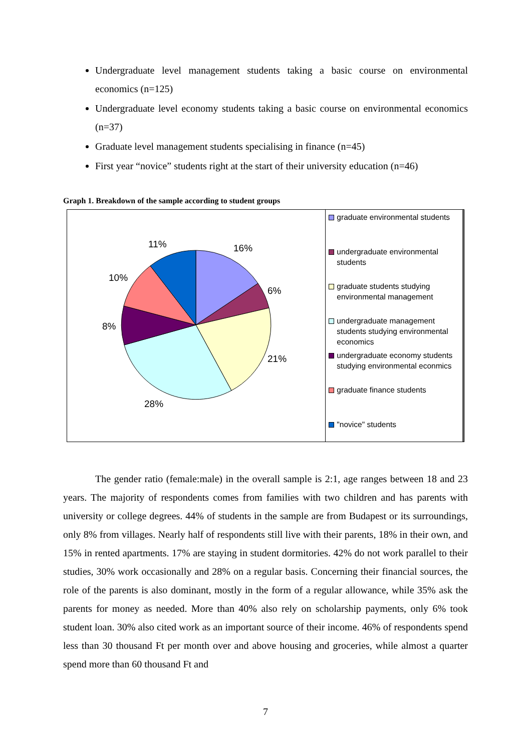Undergraduate level management students taking a basic course on environmental economics (n=125)
Undergraduate level economy students taking a basic course on environmental economics (n=37)
Graduate level management students specialising in finance (n=45)
First year “novice” students right at the start of their university education (n=46)
Graph 1. Breakdown of the sample according to student groups
16%
6%
21%
28%
8%
10%
11%
graduate environmental students
undergraduate environmental students
graduate students studying environmental management
undergraduate management students studying environmental economics
undergraduate economy students studying environmental econmics
graduate finance students
"novice" students
The gender ratio (female:male) in the overall sample is 2:1, age ranges between 18 and 23 years. The majority of respondents comes from families with two children and has parents with university or college degrees. 44% of students in the sample are from Budapest or its surroundings, only 8% from villages. Nearly half of respondents still live with their parents, 18% in their own, and 15% in rented apartments. 17% are staying in student dormitories. 42% do not work parallel to their studies, 30% work occasionally and 28% on a regular basis. Concerning their financial sources, the role of the parents is also dominant, mostly in the form of a regular allowance, while 35% ask the parents for money as needed. More than 40% also rely on scholarship payments, only 6% took student loan. 30% also cited work as an important source of their income. 46% of respondents spend less than 30 thousand Ft per month over and above housing and groceries, while almost a quarter spend more than 60 thousand Ft and
7